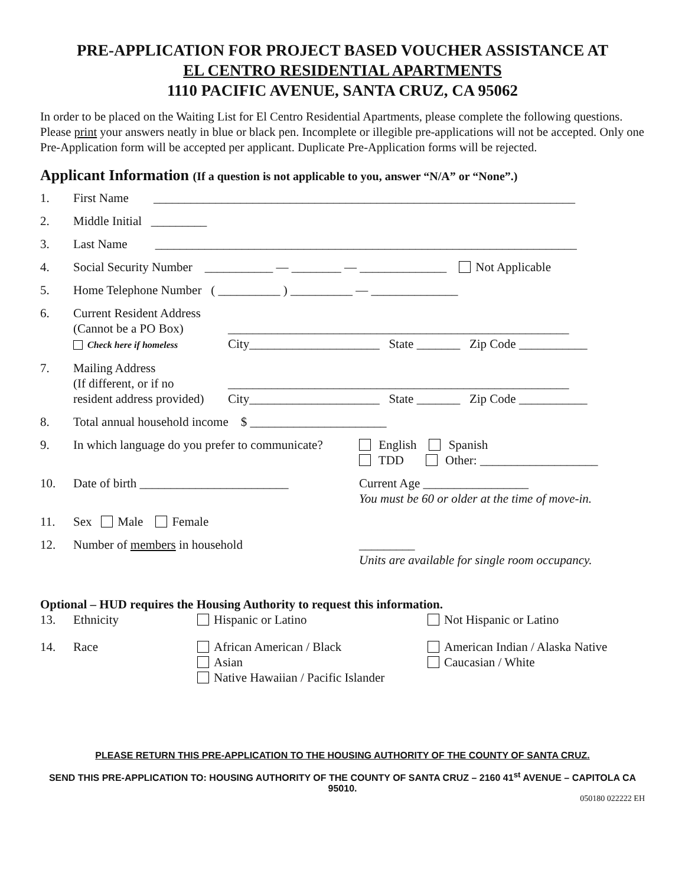PRE-APPLICATION FOR PROJECT BASED VOUCHER ASSISTANCE AT
EL CENTRO RESIDENTIAL APARTMENTS
1110 PACIFIC AVENUE, SANTA CRUZ, CA 95062
In order to be placed on the Waiting List for El Centro Residential Apartments, please complete the following questions. Please print your answers neatly in blue or black pen. Incomplete or illegible pre-applications will not be accepted. Only one Pre-Application form will be accepted per applicant. Duplicate Pre-Application forms will be rejected.
Applicant Information (If a question is not applicable to you, answer “N/A” or “None”.)
1. First Name ____________________________________________________________________
2. Middle Initial _________
3. Last Name ____________________________________________________________________
4. Social Security Number ___________ — ________ — ______________ Not Applicable
5. Home Telephone Number ( __________ ) __________ — ______________
6. Current Resident Address
(Cannot be a PO Box)
Check here if homeless
_______________________________________________________
City_____________________ State _______ Zip Code ___________
7. Mailing Address
(If different, or if no
resident address provided)
_______________________________________________________
City_____________________ State _______ Zip Code ___________
8. Total annual household income $ ______________________
9. In which language do you prefer to communicate? English Spanish
TDD Other: ___________________
10. Date of birth ________________________ Current Age _________________
You must be 60 or older at the time of move-in.
11. Sex Male Female
12. Number of members in household _________
Units are available for single room occupancy.
Optional – HUD requires the Housing Authority to request this information.
13. Ethnicity Hispanic or Latino Not Hispanic or Latino
14. Race African American / Black
Asian
Native Hawaiian / Pacific Islander American Indian / Alaska Native
Caucasian / White
PLEASE RETURN THIS PRE-APPLICATION TO THE HOUSING AUTHORITY OF THE COUNTY OF SANTA CRUZ.
SEND THIS PRE-APPLICATION TO: HOUSING AUTHORITY OF THE COUNTY OF SANTA CRUZ – 2160 41<sup>st</sup> AVENUE – CAPITOLA CA 95010.
050180 022222 EH